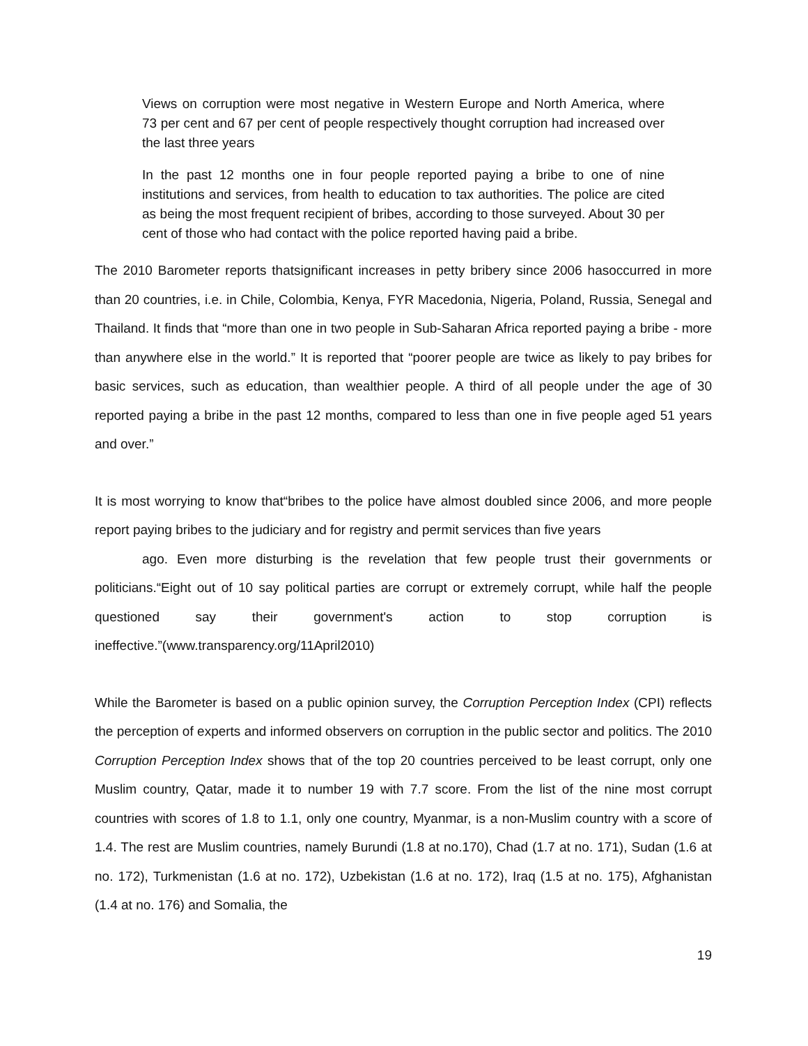Views on corruption were most negative in Western Europe and North America, where 73 per cent and 67 per cent of people respectively thought corruption had increased over the last three years
In the past 12 months one in four people reported paying a bribe to one of nine institutions and services, from health to education to tax authorities. The police are cited as being the most frequent recipient of bribes, according to those surveyed. About 30 per cent of those who had contact with the police reported having paid a bribe.
The 2010 Barometer reports thatsignificant increases in petty bribery since 2006 hasoccurred in more than 20 countries, i.e. in Chile, Colombia, Kenya, FYR Macedonia, Nigeria, Poland, Russia, Senegal and Thailand. It finds that “more than one in two people in Sub-Saharan Africa reported paying a bribe - more than anywhere else in the world.” It is reported that “poorer people are twice as likely to pay bribes for basic services, such as education, than wealthier people. A third of all people under the age of 30 reported paying a bribe in the past 12 months, compared to less than one in five people aged 51 years and over.”
It is most worrying to know that“bribes to the police have almost doubled since 2006, and more people report paying bribes to the judiciary and for registry and permit services than five years
ago. Even more disturbing is the revelation that few people trust their governments or politicians.“Eight out of 10 say political parties are corrupt or extremely corrupt, while half the people questioned say their government's action to stop corruption is ineffective.”(www.transparency.org/11April2010)
While the Barometer is based on a public opinion survey, the Corruption Perception Index (CPI) reflects the perception of experts and informed observers on corruption in the public sector and politics. The 2010 Corruption Perception Index shows that of the top 20 countries perceived to be least corrupt, only one Muslim country, Qatar, made it to number 19 with 7.7 score. From the list of the nine most corrupt countries with scores of 1.8 to 1.1, only one country, Myanmar, is a non-Muslim country with a score of 1.4. The rest are Muslim countries, namely Burundi (1.8 at no.170), Chad (1.7 at no. 171), Sudan (1.6 at no. 172), Turkmenistan (1.6 at no. 172), Uzbekistan (1.6 at no. 172), Iraq (1.5 at no. 175), Afghanistan (1.4 at no. 176) and Somalia, the
19